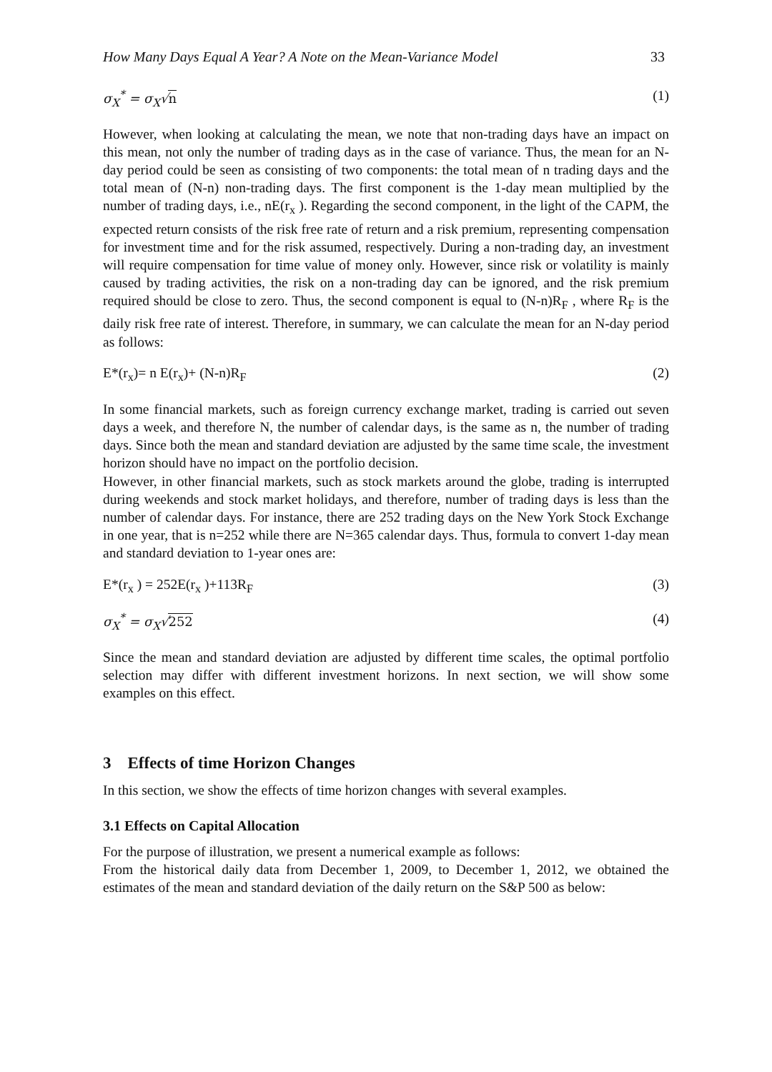How Many Days Equal A Year? A Note on the Mean-Variance Model 33
σ<sub>X</sub><sup>*</sup> = σ<sub>X</sub>√n (1)
However, when looking at calculating the mean, we note that non-trading days have an impact on this mean, not only the number of trading days as in the case of variance. Thus, the mean for an N-day period could be seen as consisting of two components: the total mean of n trading days and the total mean of (N-n) non-trading days. The first component is the 1-day mean multiplied by the number of trading days, i.e., nE(r<sub>x</sub> ). Regarding the second component, in the light of the CAPM, the expected return consists of the risk free rate of return and a risk premium, representing compensation for investment time and for the risk assumed, respectively. During a non-trading day, an investment will require compensation for time value of money only. However, since risk or volatility is mainly caused by trading activities, the risk on a non-trading day can be ignored, and the risk premium required should be close to zero. Thus, the second component is equal to (N-n)R<sub>F</sub> , where R<sub>F</sub> is the daily risk free rate of interest. Therefore, in summary, we can calculate the mean for an N-day period as follows:
E*(r<sub>x</sub>)= n E(r<sub>x</sub>)+ (N-n)R<sub>F</sub> (2)
In some financial markets, such as foreign currency exchange market, trading is carried out seven days a week, and therefore N, the number of calendar days, is the same as n, the number of trading days. Since both the mean and standard deviation are adjusted by the same time scale, the investment horizon should have no impact on the portfolio decision.
However, in other financial markets, such as stock markets around the globe, trading is interrupted during weekends and stock market holidays, and therefore, number of trading days is less than the number of calendar days. For instance, there are 252 trading days on the New York Stock Exchange in one year, that is n=252 while there are N=365 calendar days. Thus, formula to convert 1-day mean and standard deviation to 1-year ones are:
E*(r<sub>x</sub> ) = 252E(r<sub>x</sub> )+113R<sub>F</sub> (3)
σ<sub>X</sub><sup>*</sup> = σ<sub>X</sub>√252 (4)
Since the mean and standard deviation are adjusted by different time scales, the optimal portfolio selection may differ with different investment horizons. In next section, we will show some examples on this effect.
3 Effects of time Horizon Changes
In this section, we show the effects of time horizon changes with several examples.
3.1 Effects on Capital Allocation
For the purpose of illustration, we present a numerical example as follows:
From the historical daily data from December 1, 2009, to December 1, 2012, we obtained the estimates of the mean and standard deviation of the daily return on the S&P 500 as below: